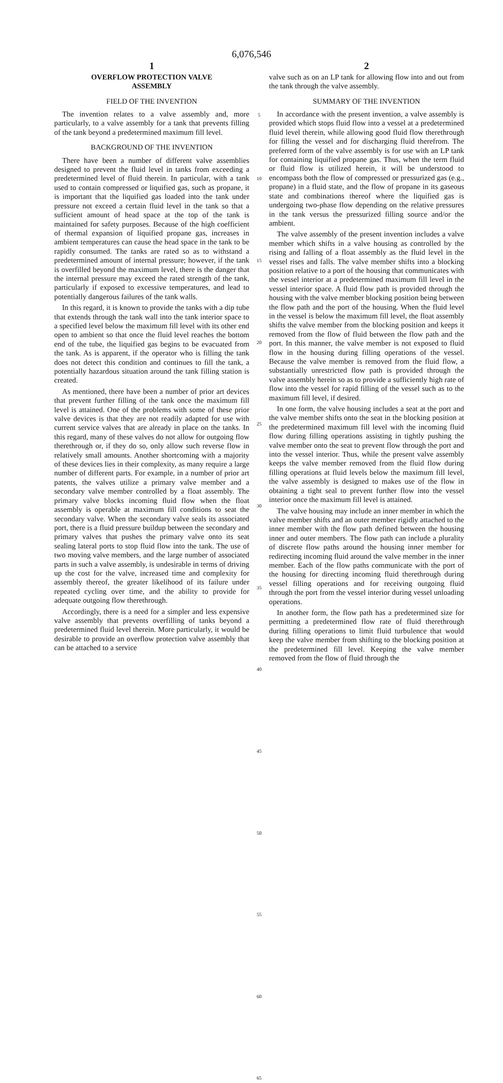6,076,546
1
OVERFLOW PROTECTION VALVE
ASSEMBLY
FIELD OF THE INVENTION
The invention relates to a valve assembly and, more particularly, to a valve assembly for a tank that prevents filling of the tank beyond a predetermined maximum fill level.
BACKGROUND OF THE INVENTION
There have been a number of different valve assemblies designed to prevent the fluid level in tanks from exceeding a predetermined level of fluid therein. In particular, with a tank used to contain compressed or liquified gas, such as propane, it is important that the liquified gas loaded into the tank under pressure not exceed a certain fluid level in the tank so that a sufficient amount of head space at the top of the tank is maintained for safety purposes. Because of the high coefficient of thermal expansion of liquified propane gas, increases in ambient temperatures can cause the head space in the tank to be rapidly consumed. The tanks are rated so as to withstand a predetermined amount of internal pressure; however, if the tank is overfilled beyond the maximum level, there is the danger that the internal pressure may exceed the rated strength of the tank, particularly if exposed to excessive temperatures, and lead to potentially dangerous failures of the tank walls.
In this regard, it is known to provide the tanks with a dip tube that extends through the tank wall into the tank interior space to a specified level below the maximum fill level with its other end open to ambient so that once the fluid level reaches the bottom end of the tube, the liquified gas begins to be evacuated from the tank. As is apparent, if the operator who is filling the tank does not detect this condition and continues to fill the tank, a potentially hazardous situation around the tank filling station is created.
As mentioned, there have been a number of prior art devices that prevent further filling of the tank once the maximum fill level is attained. One of the problems with some of these prior valve devices is that they are not readily adapted for use with current service valves that are already in place on the tanks. In this regard, many of these valves do not allow for outgoing flow therethrough or, if they do so, only allow such reverse flow in relatively small amounts. Another shortcoming with a majority of these devices lies in their complexity, as many require a large number of different parts. For example, in a number of prior art patents, the valves utilize a primary valve member and a secondary valve member controlled by a float assembly. The primary valve blocks incoming fluid flow when the float assembly is operable at maximum fill conditions to seat the secondary valve. When the secondary valve seals its associated port, there is a fluid pressure buildup between the secondary and primary valves that pushes the primary valve onto its seat sealing lateral ports to stop fluid flow into the tank. The use of two moving valve members, and the large number of associated parts in such a valve assembly, is undesirable in terms of driving up the cost for the valve, increased time and complexity for assembly thereof, the greater likelihood of its failure under repeated cycling over time, and the ability to provide for adequate outgoing flow therethrough.
Accordingly, there is a need for a simpler and less expensive valve assembly that prevents overfilling of tanks beyond a predetermined fluid level therein. More particularly, it would be desirable to provide an overflow protection valve assembly that can be attached to a service
5
10
15
20
25
30
35
40
45
50
55
60
65
2
valve such as on an LP tank for allowing flow into and out from the tank through the valve assembly.
SUMMARY OF THE INVENTION
In accordance with the present invention, a valve assembly is provided which stops fluid flow into a vessel at a predetermined fluid level therein, while allowing good fluid flow therethrough for filling the vessel and for discharging fluid therefrom. The preferred form of the valve assembly is for use with an LP tank for containing liquified propane gas. Thus, when the term fluid or fluid flow is utilized herein, it will be understood to encompass both the flow of compressed or pressurized gas (e.g., propane) in a fluid state, and the flow of propane in its gaseous state and combinations thereof where the liquified gas is undergoing two-phase flow depending on the relative pressures in the tank versus the pressurized filling source and/or the ambient.
The valve assembly of the present invention includes a valve member which shifts in a valve housing as controlled by the rising and falling of a float assembly as the fluid level in the vessel rises and falls. The valve member shifts into a blocking position relative to a port of the housing that communicates with the vessel interior at a predetermined maximum fill level in the vessel interior space. A fluid flow path is provided through the housing with the valve member blocking position being between the flow path and the port of the housing. When the fluid level in the vessel is below the maximum fill level, the float assembly shifts the valve member from the blocking position and keeps it removed from the flow of fluid between the flow path and the port. In this manner, the valve member is not exposed to fluid flow in the housing during filling operations of the vessel. Because the valve member is removed from the fluid flow, a substantially unrestricted flow path is provided through the valve assembly herein so as to provide a sufficiently high rate of flow into the vessel for rapid filling of the vessel such as to the maximum fill level, if desired.
In one form, the valve housing includes a seat at the port and the valve member shifts onto the seat in the blocking position at the predetermined maximum fill level with the incoming fluid flow during filling operations assisting in tightly pushing the valve member onto the seat to prevent flow through the port and into the vessel interior. Thus, while the present valve assembly keeps the valve member removed from the fluid flow during filling operations at fluid levels below the maximum fill level, the valve assembly is designed to makes use of the flow in obtaining a tight seal to prevent further flow into the vessel interior once the maximum fill level is attained.
The valve housing may include an inner member in which the valve member shifts and an outer member rigidly attached to the inner member with the flow path defined between the housing inner and outer members. The flow path can include a plurality of discrete flow paths around the housing inner member for redirecting incoming fluid around the valve member in the inner member. Each of the flow paths communicate with the port of the housing for directing incoming fluid therethrough during vessel filling operations and for receiving outgoing fluid through the port from the vessel interior during vessel unloading operations.
In another form, the flow path has a predetermined size for permitting a predetermined flow rate of fluid therethrough during filling operations to limit fluid turbulence that would keep the valve member from shifting to the blocking position at the predetermined fill level. Keeping the valve member removed from the flow of fluid through the